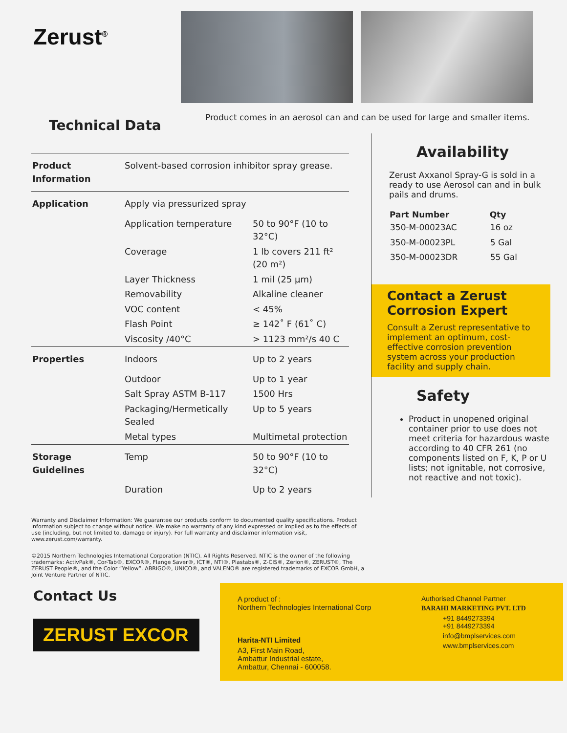Zerust<sup>®</sup>
Technical Data
Product comes in an aerosol can and can be used for large and smaller items.
| Product Information | Solvent-based corrosion inhibitor spray grease. | |
| Application | Apply via pressurized spray | |
| | Application temperature | 50 to 90°F (10 to 32°C) |
| | Coverage | 1 lb covers 211 ft² (20 m²) |
| | Layer Thickness | 1 mil (25 µm) |
| | Removability | Alkaline cleaner |
| | VOC content | < 45% |
| | Flash Point | ≥ 142˚ F (61˚ C) |
| | Viscosity /40°C | > 1123 mm²/s 40 C |
| Properties | Indoors | Up to 2 years |
| | Outdoor | Up to 1 year |
| | Salt Spray ASTM B-117 | 1500 Hrs |
| | Packaging/Hermetically Sealed | Up to 5 years |
| | Metal types | Multimetal protection |
| Storage Guidelines | Temp | 50 to 90°F (10 to 32°C) |
| | Duration | Up to 2 years |
Availability
Zerust Axxanol Spray-G is sold in a ready to use Aerosol can and in bulk pails and drums.
| Part Number | Qty |
| --- | --- |
| 350-M-00023AC | 16 oz |
| 350-M-00023PL | 5 Gal |
| 350-M-00023DR | 55 Gal |
Contact a Zerust Corrosion Expert
Consult a Zerust representative to implement an optimum, cost-effective corrosion prevention system across your production facility and supply chain.
Safety
Product in unopened original container prior to use does not meet criteria for hazardous waste according to 40 CFR 261 (no components listed on F, K, P or U lists; not ignitable, not corrosive, not reactive and not toxic).
Warranty and Disclaimer Information: We guarantee our products conform to documented quality specifications. Product information subject to change without notice. We make no warranty of any kind expressed or implied as to the effects of use (including, but not limited to, damage or injury). For full warranty and disclaimer information visit, www.zerust.com/warranty.
©2015 Northern Technologies International Corporation (NTIC). All Rights Reserved. NTIC is the owner of the following trademarks: ActivPak®, Cor-Tab®, EXCOR®, Flange Saver®, ICT®, NTI®, Plastabs®, Z-CIS®, Zerion®, ZERUST®, The ZERUST People®, and the Color “Yellow”. ABRIGO®, UNICO®, and VALENO® are registered trademarks of EXCOR GmbH, a Joint Venture Partner of NTIC.
Contact Us
ZERUST EXCOR
A product of :
Northern Technologies International Corp
Harita-NTI Limited
A3, First Main Road,
Ambattur Industrial estate,
Ambattur, Chennai - 600058.
Authorised Channel Partner
BARAHI MARKETING PVT. LTD
+91 8449273394
+91 8449273394
info@bmplservices.com
www.bmplservices.com